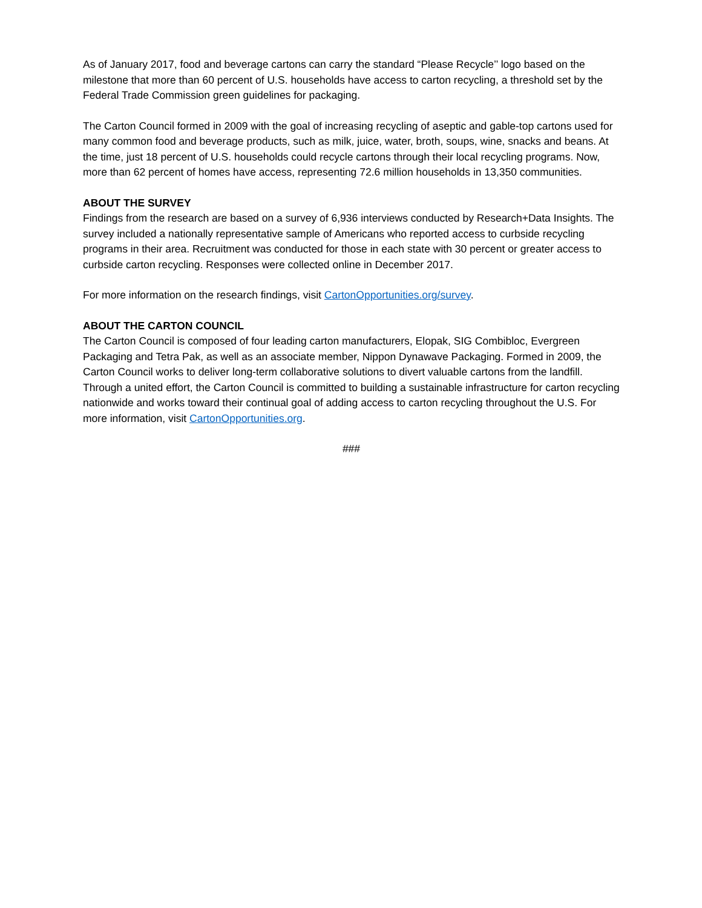As of January 2017, food and beverage cartons can carry the standard “Please Recycle’’ logo based on the milestone that more than 60 percent of U.S. households have access to carton recycling, a threshold set by the Federal Trade Commission green guidelines for packaging.
The Carton Council formed in 2009 with the goal of increasing recycling of aseptic and gable-top cartons used for many common food and beverage products, such as milk, juice, water, broth, soups, wine, snacks and beans. At the time, just 18 percent of U.S. households could recycle cartons through their local recycling programs. Now, more than 62 percent of homes have access, representing 72.6 million households in 13,350 communities.
ABOUT THE SURVEY
Findings from the research are based on a survey of 6,936 interviews conducted by Research+Data Insights. The survey included a nationally representative sample of Americans who reported access to curbside recycling programs in their area. Recruitment was conducted for those in each state with 30 percent or greater access to curbside carton recycling. Responses were collected online in December 2017.
For more information on the research findings, visit CartonOpportunities.org/survey.
ABOUT THE CARTON COUNCIL
The Carton Council is composed of four leading carton manufacturers, Elopak, SIG Combibloc, Evergreen Packaging and Tetra Pak, as well as an associate member, Nippon Dynawave Packaging. Formed in 2009, the Carton Council works to deliver long-term collaborative solutions to divert valuable cartons from the landfill. Through a united effort, the Carton Council is committed to building a sustainable infrastructure for carton recycling nationwide and works toward their continual goal of adding access to carton recycling throughout the U.S. For more information, visit CartonOpportunities.org.
###